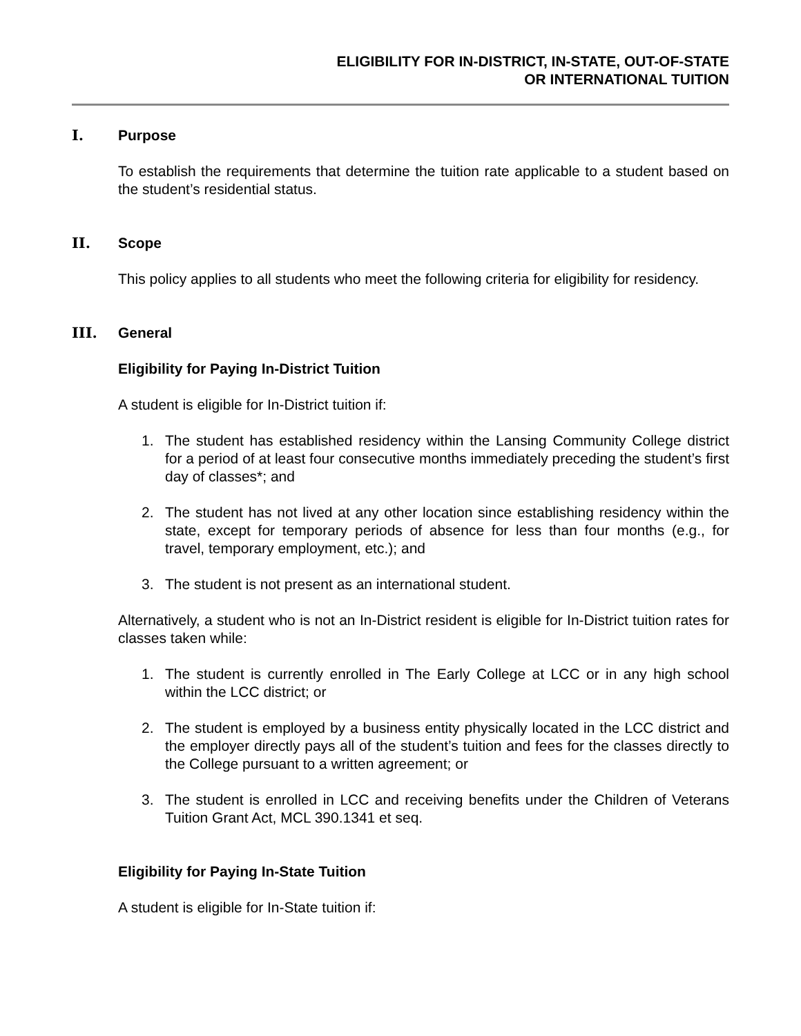ELIGIBILITY FOR IN-DISTRICT, IN-STATE, OUT-OF-STATE
OR INTERNATIONAL TUITION
I. Purpose
To establish the requirements that determine the tuition rate applicable to a student based on the student’s residential status.
II. Scope
This policy applies to all students who meet the following criteria for eligibility for residency.
III. General
Eligibility for Paying In-District Tuition
A student is eligible for In-District tuition if:
1. The student has established residency within the Lansing Community College district for a period of at least four consecutive months immediately preceding the student’s first day of classes*; and
2. The student has not lived at any other location since establishing residency within the state, except for temporary periods of absence for less than four months (e.g., for travel, temporary employment, etc.); and
3. The student is not present as an international student.
Alternatively, a student who is not an In-District resident is eligible for In-District tuition rates for classes taken while:
1. The student is currently enrolled in The Early College at LCC or in any high school within the LCC district; or
2. The student is employed by a business entity physically located in the LCC district and the employer directly pays all of the student’s tuition and fees for the classes directly to the College pursuant to a written agreement; or
3. The student is enrolled in LCC and receiving benefits under the Children of Veterans Tuition Grant Act, MCL 390.1341 et seq.
Eligibility for Paying In-State Tuition
A student is eligible for In-State tuition if: